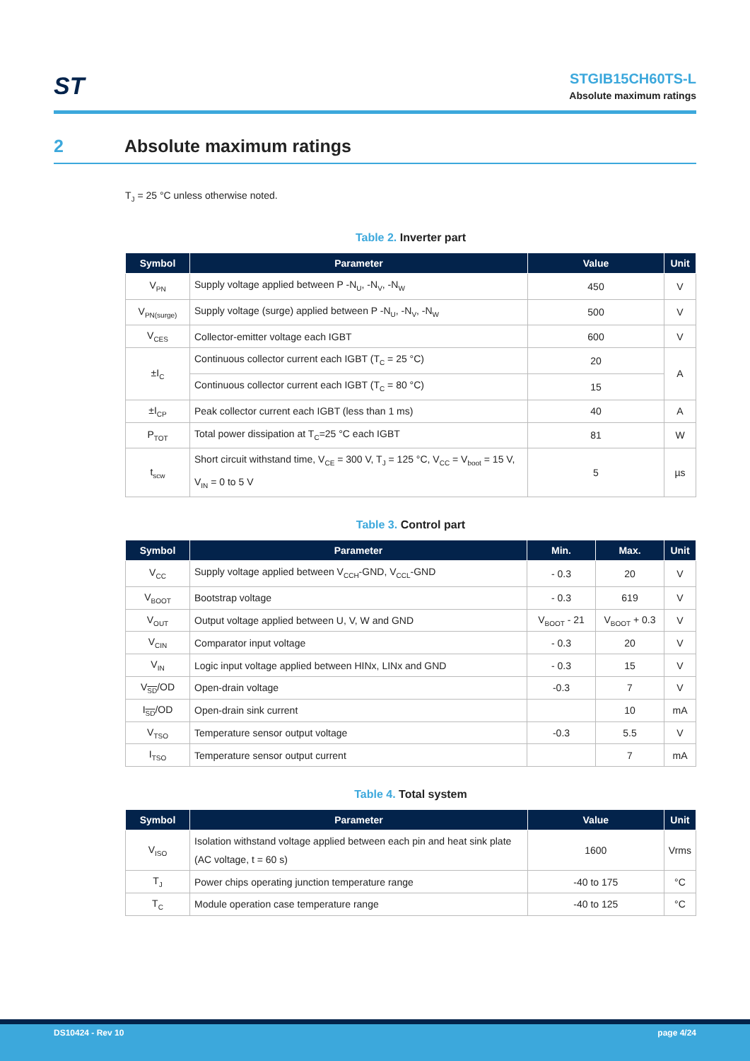ST
STGIB15CH60TS-L
Absolute maximum ratings
2 Absolute maximum ratings
T<sub>J</sub> = 25 °C unless otherwise noted.
Table 2. Inverter part
| Symbol | Parameter | Value | Unit |
| --- | --- | --- | --- |
| V<sub>PN</sub> | Supply voltage applied between P -N<sub>U</sub>, -N<sub>V</sub>, -N<sub>W</sub> | 450 | V |
| V<sub>PN(surge)</sub> | Supply voltage (surge) applied between P -N<sub>U</sub>, -N<sub>V</sub>, -N<sub>W</sub> | 500 | V |
| V<sub>CES</sub> | Collector-emitter voltage each IGBT | 600 | V |
| ±I<sub>C</sub> | Continuous collector current each IGBT (T<sub>C</sub> = 25 °C) | 20 | A |
| | Continuous collector current each IGBT (T<sub>C</sub> = 80 °C) | 15 | |
| ±I<sub>CP</sub> | Peak collector current each IGBT (less than 1 ms) | 40 | A |
| P<sub>TOT</sub> | Total power dissipation at T<sub>C</sub>=25 °C each IGBT | 81 | W |
| t<sub>scw</sub> | Short circuit withstand time, V<sub>CE</sub> = 300 V, T<sub>J</sub> = 125 °C, V<sub>CC</sub> = V<sub>boot</sub> = 15 V, V<sub>IN</sub> = 0 to 5 V | 5 | µs |
Table 3. Control part
| Symbol | Parameter | Min. | Max. | Unit |
| --- | --- | --- | --- | --- |
| V<sub>CC</sub> | Supply voltage applied between V<sub>CCH</sub>-GND, V<sub>CCL</sub>-GND | - 0.3 | 20 | V |
| V<sub>BOOT</sub> | Bootstrap voltage | - 0.3 | 619 | V |
| V<sub>OUT</sub> | Output voltage applied between U, V, W and GND | V<sub>BOOT</sub> - 21 | V<sub>BOOT</sub> + 0.3 | V |
| V<sub>CIN</sub> | Comparator input voltage | - 0.3 | 20 | V |
| V<sub>IN</sub> | Logic input voltage applied between HINx, LINx and GND | - 0.3 | 15 | V |
| V<sub>SD</sub>/OD | Open-drain voltage | -0.3 | 7 | V |
| I<sub>SD</sub>/OD | Open-drain sink current | | 10 | mA |
| V<sub>TSO</sub> | Temperature sensor output voltage | -0.3 | 5.5 | V |
| I<sub>TSO</sub> | Temperature sensor output current | | 7 | mA |
Table 4. Total system
| Symbol | Parameter | Value | Unit |
| --- | --- | --- | --- |
| V<sub>ISO</sub> | Isolation withstand voltage applied between each pin and heat sink plate (AC voltage, t = 60 s) | 1600 | Vrms |
| T<sub>J</sub> | Power chips operating junction temperature range | -40 to 175 | °C |
| T<sub>C</sub> | Module operation case temperature range | -40 to 125 | °C |
DS10424 - Rev 10 page 4/24